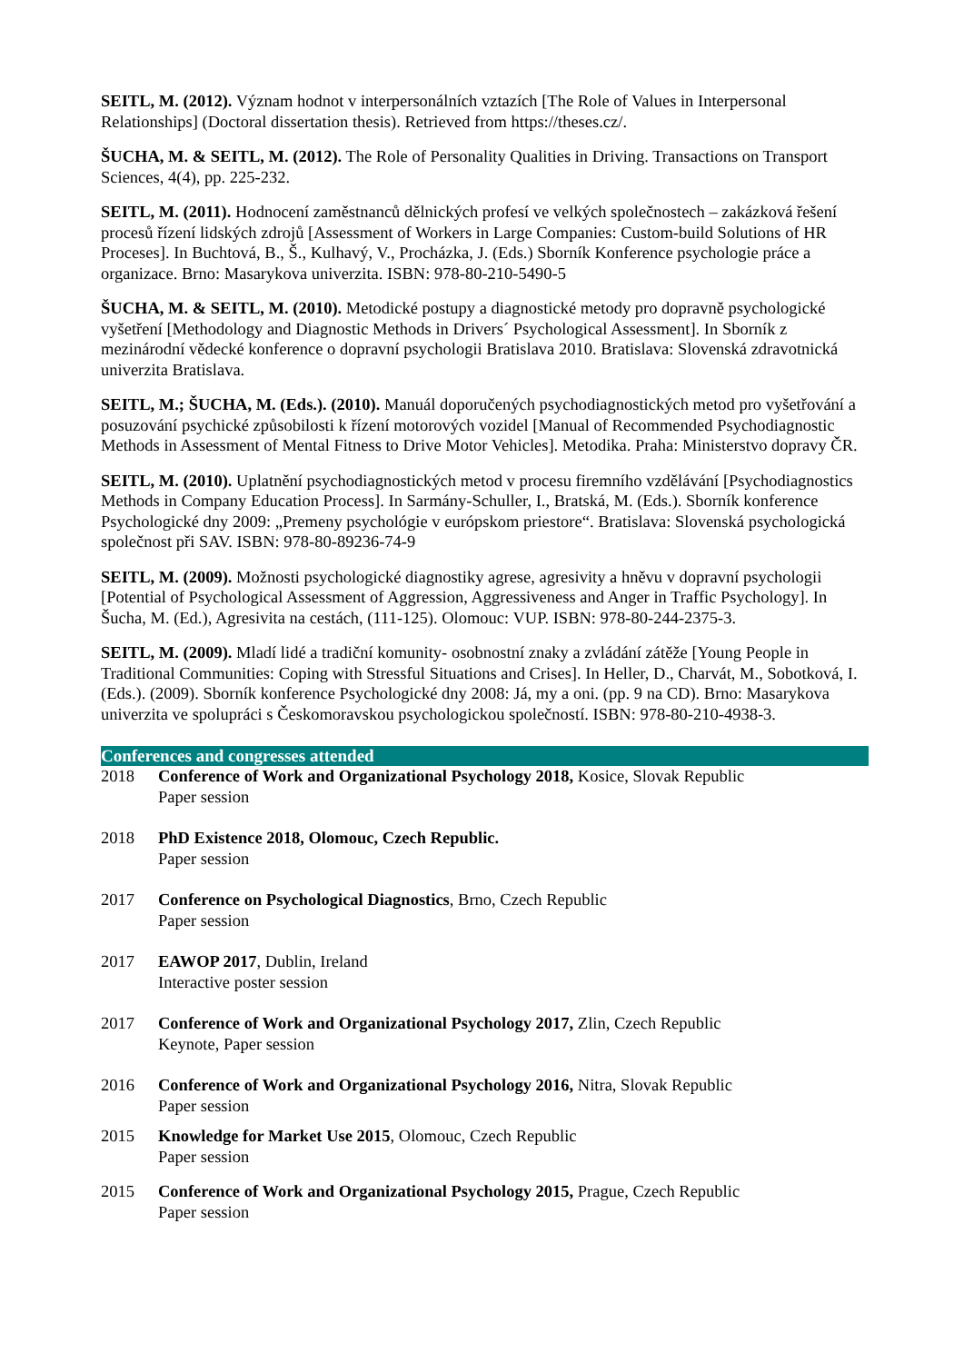SEITL, M. (2012). Význam hodnot v interpersonálních vztazích [The Role of Values in Interpersonal Relationships] (Doctoral dissertation thesis). Retrieved from https://theses.cz/.
ŠUCHA, M. & SEITL, M. (2012). The Role of Personality Qualities in Driving. Transactions on Transport Sciences, 4(4), pp. 225-232.
SEITL, M. (2011). Hodnocení zaměstnanců dělnických profesí ve velkých společnostech – zakázková řešení procesů řízení lidských zdrojů [Assessment of Workers in Large Companies: Custom-build Solutions of HR Proceses]. In Buchtová, B., Š., Kulhavý, V., Procházka, J. (Eds.) Sborník Konference psychologie práce a organizace. Brno: Masarykova univerzita. ISBN: 978-80-210-5490-5
ŠUCHA, M. & SEITL, M. (2010). Metodické postupy a diagnostické metody pro dopravně psychologické vyšetření [Methodology and Diagnostic Methods in Drivers´ Psychological Assessment]. In Sborník z mezinárodní vědecké konference o dopravní psychologii Bratislava 2010. Bratislava: Slovenská zdravotnická univerzita Bratislava.
SEITL, M.; ŠUCHA, M. (Eds.). (2010). Manuál doporučených psychodiagnostických metod pro vyšetřování a posuzování psychické způsobilosti k řízení motorových vozidel [Manual of Recommended Psychodiagnostic Methods in Assessment of Mental Fitness to Drive Motor Vehicles]. Metodika. Praha: Ministerstvo dopravy ČR.
SEITL, M. (2010). Uplatnění psychodiagnostických metod v procesu firemního vzdělávání [Psychodiagnostics Methods in Company Education Process]. In Sarmány-Schuller, I., Bratská, M. (Eds.). Sborník konference Psychologické dny 2009: „Premeny psychológie v európskom priestore“. Bratislava: Slovenská psychologická společnost při SAV. ISBN: 978-80-89236-74-9
SEITL, M. (2009). Možnosti psychologické diagnostiky agrese, agresivity a hněvu v dopravní psychologii [Potential of Psychological Assessment of Aggression, Aggressiveness and Anger in Traffic Psychology]. In Šucha, M. (Ed.), Agresivita na cestách, (111-125). Olomouc: VUP. ISBN: 978-80-244-2375-3.
SEITL, M. (2009). Mladí lidé a tradiční komunity- osobnostní znaky a zvládání zátěže [Young People in Traditional Communities: Coping with Stressful Situations and Crises]. In Heller, D., Charvát, M., Sobotková, I. (Eds.). (2009). Sborník konference Psychologické dny 2008: Já, my a oni. (pp. 9 na CD). Brno: Masarykova univerzita ve spolupráci s Českomoravskou psychologickou společností. ISBN: 978-80-210-4938-3.
Conferences and congresses attended
2018 Conference of Work and Organizational Psychology 2018, Kosice, Slovak Republic
Paper session
2018 PhD Existence 2018, Olomouc, Czech Republic.
Paper session
2017 Conference on Psychological Diagnostics, Brno, Czech Republic
Paper session
2017 EAWOP 2017, Dublin, Ireland
Interactive poster session
2017 Conference of Work and Organizational Psychology 2017, Zlin, Czech Republic
Keynote, Paper session
2016 Conference of Work and Organizational Psychology 2016, Nitra, Slovak Republic
Paper session
2015 Knowledge for Market Use 2015, Olomouc, Czech Republic
Paper session
2015 Conference of Work and Organizational Psychology 2015, Prague, Czech Republic
Paper session